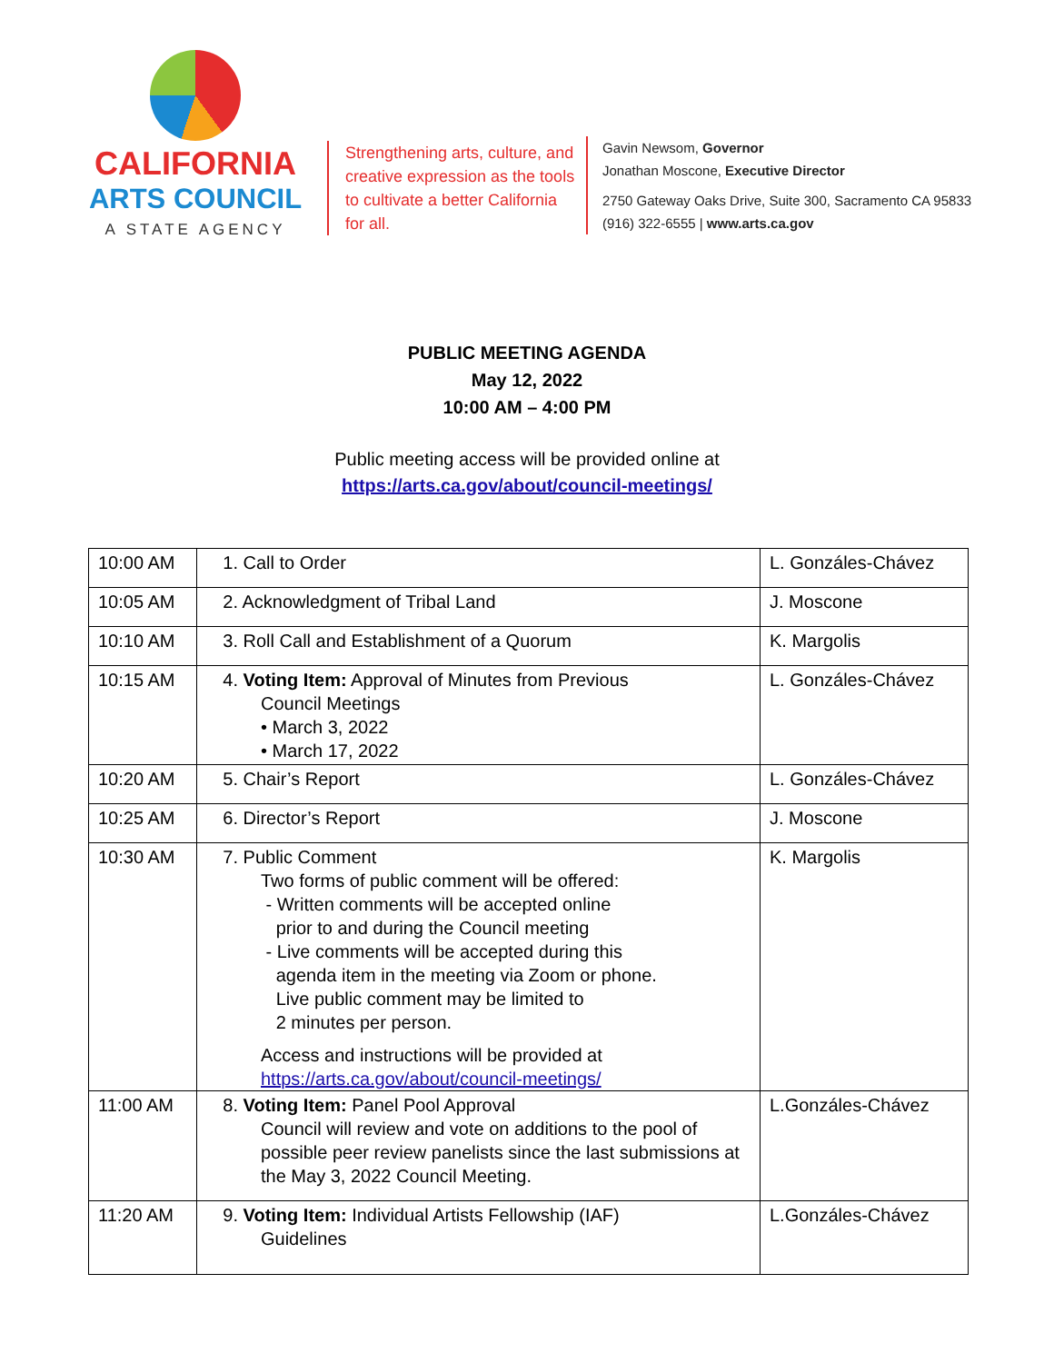CALIFORNIA
ARTS COUNCIL
A STATE AGENCY
Strengthening arts, culture, and creative expression as the tools to cultivate a better California for all.
Gavin Newsom, Governor
Jonathan Moscone, Executive Director
2750 Gateway Oaks Drive, Suite 300, Sacramento CA 95833
(916) 322-6555 | www.arts.ca.gov
PUBLIC MEETING AGENDA
May 12, 2022
10:00 AM – 4:00 PM
Public meeting access will be provided online at
https://arts.ca.gov/about/council-meetings/
| 10:00 AM | 1. Call to Order | L. Gonzáles-Chávez |
| 10:05 AM | 2. Acknowledgment of Tribal Land | J. Moscone |
| 10:10 AM | 3. Roll Call and Establishment of a Quorum | K. Margolis |
| 10:15 AM | 4. Voting Item: Approval of Minutes from Previous Council Meetings • March 3, 2022 • March 17, 2022 | L. Gonzáles-Chávez |
| 10:20 AM | 5. Chair’s Report | L. Gonzáles-Chávez |
| 10:25 AM | 6. Director’s Report | J. Moscone |
| 10:30 AM | 7. Public Comment Two forms of public comment will be offered: - Written comments will be accepted online prior to and during the Council meeting - Live comments will be accepted during this agenda item in the meeting via Zoom or phone. Live public comment may be limited to 2 minutes per person. Access and instructions will be provided at https://arts.ca.gov/about/council-meetings/ | K. Margolis |
| 11:00 AM | 8. Voting Item: Panel Pool Approval Council will review and vote on additions to the pool of possible peer review panelists since the last submissions at the May 3, 2022 Council Meeting. | L.Gonzáles-Chávez |
| 11:20 AM | 9. Voting Item: Individual Artists Fellowship (IAF) Guidelines | L.Gonzáles-Chávez |